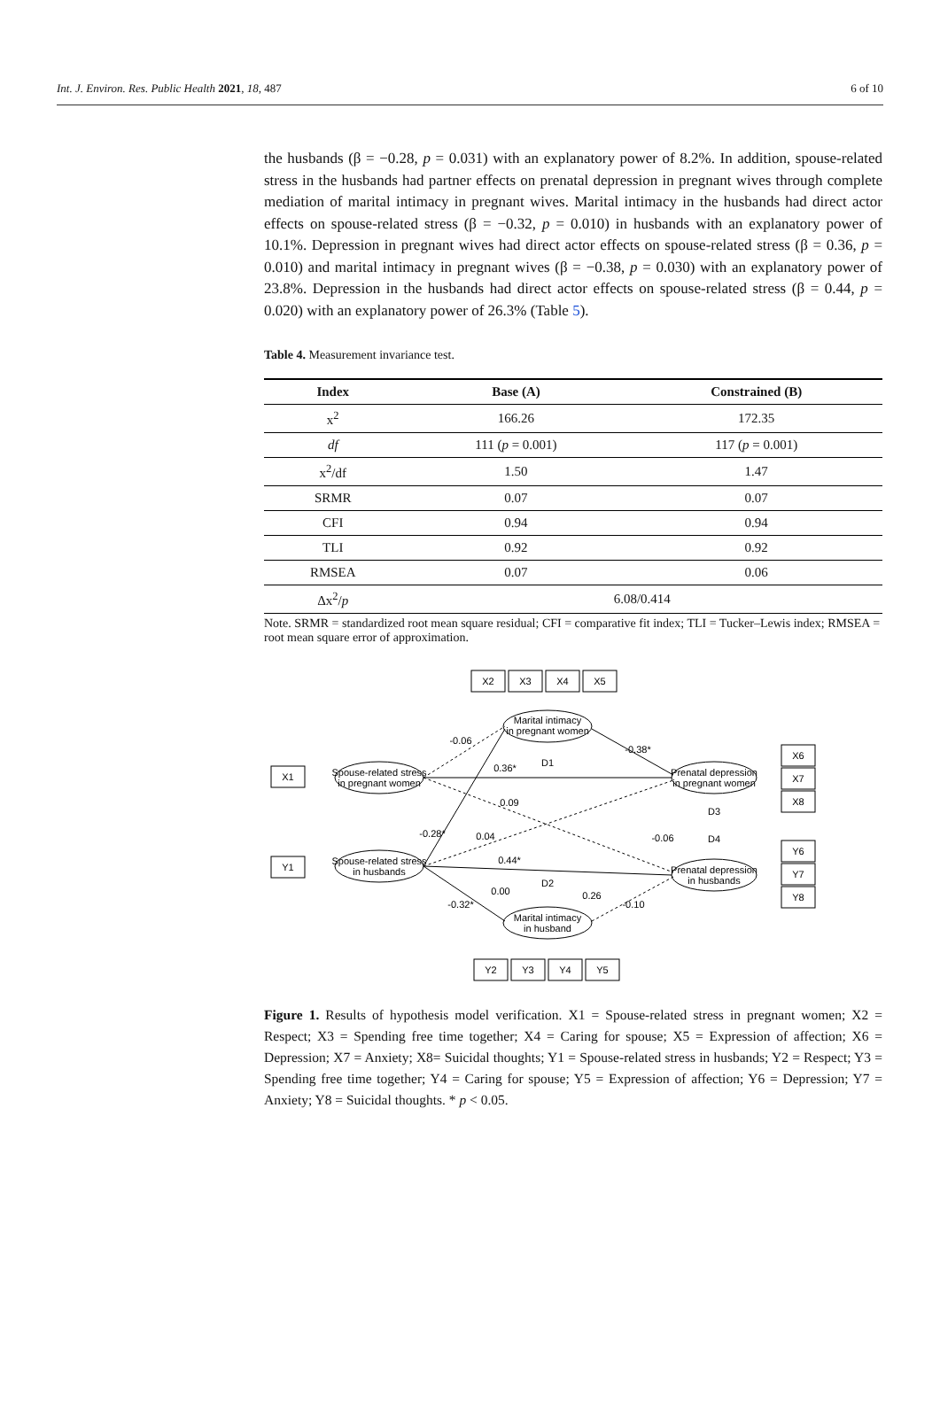Int. J. Environ. Res. Public Health 2021, 18, 487 6 of 10
the husbands (β = −0.28, p = 0.031) with an explanatory power of 8.2%. In addition, spouse-related stress in the husbands had partner effects on prenatal depression in pregnant wives through complete mediation of marital intimacy in pregnant wives. Marital intimacy in the husbands had direct actor effects on spouse-related stress (β = −0.32, p = 0.010) in husbands with an explanatory power of 10.1%. Depression in pregnant wives had direct actor effects on spouse-related stress (β = 0.36, p = 0.010) and marital intimacy in pregnant wives (β = −0.38, p = 0.030) with an explanatory power of 23.8%. Depression in the husbands had direct actor effects on spouse-related stress (β = 0.44, p = 0.020) with an explanatory power of 26.3% (Table 5).
Table 4. Measurement invariance test.
| Index | Base (A) | Constrained (B) |
| --- | --- | --- |
| x<sup>2</sup> | 166.26 | 172.35 |
| df | 111 ( p = 0.001) | 117 ( p = 0.001) |
| x<sup>2</sup>/df | 1.50 | 1.47 |
| SRMR | 0.07 | 0.07 |
| CFI | 0.94 | 0.94 |
| TLI | 0.92 | 0.92 |
| RMSEA | 0.07 | 0.06 |
| Δx<sup>2</sup>/ p | 6.08/0.414 | |
Note. SRMR = standardized root mean square residual; CFI = comparative fit index; TLI = Tucker–Lewis index; RMSEA = root mean square error of approximation.
X2
X3
X4
X5
Marital intimacy
in pregnant women
Spouse-related stress
in pregnant women
Spouse-related stress
in husbands
Prenatal depression
in pregnant women
Prenatal depression
in husbands
Marital intimacy
in husband
X1
Y1
X6
X7
X8
Y6
Y7
Y8
Y2
Y3
Y4
Y5
0.36*
0.44*
-0.06
-0.38*
0.09
0.04
-0.28*
-0.32*
0.00
0.26
-0.10
-0.06
D1
D2
D3
D4
Figure 1. Results of hypothesis model verification. X1 = Spouse-related stress in pregnant women; X2 = Respect; X3 = Spending free time together; X4 = Caring for spouse; X5 = Expression of affection; X6 = Depression; X7 = Anxiety; X8= Suicidal thoughts; Y1 = Spouse-related stress in husbands; Y2 = Respect; Y3 = Spending free time together; Y4 = Caring for spouse; Y5 = Expression of affection; Y6 = Depression; Y7 = Anxiety; Y8 = Suicidal thoughts. * p < 0.05.